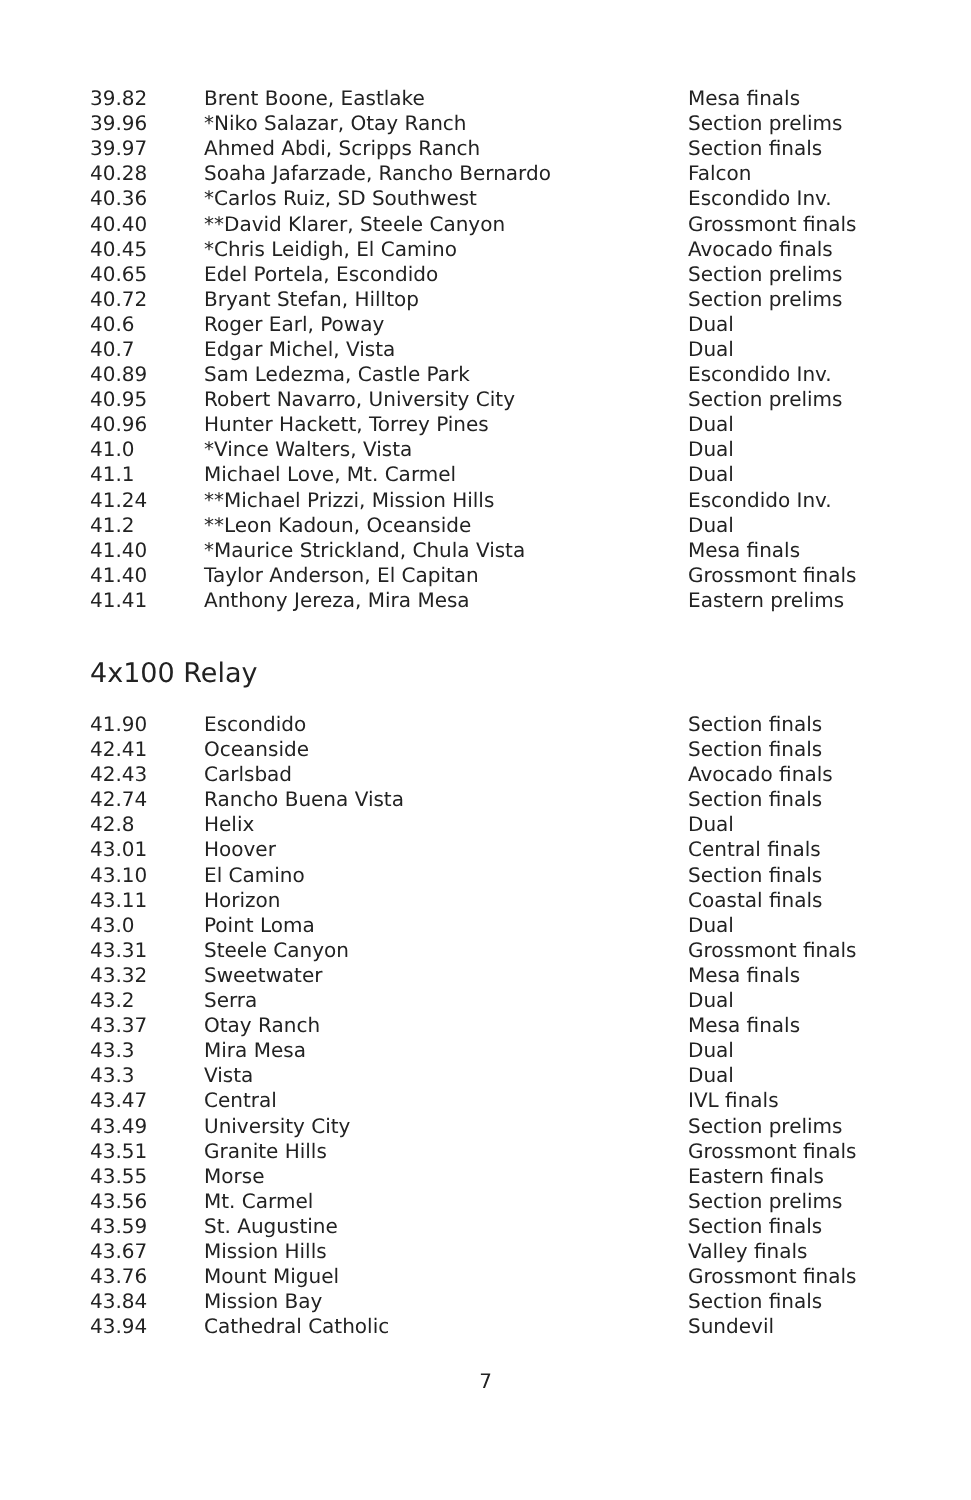| 39.82 | Brent Boone, Eastlake | Mesa finals |
| 39.96 | *Niko Salazar, Otay Ranch | Section prelims |
| 39.97 | Ahmed Abdi, Scripps Ranch | Section finals |
| 40.28 | Soaha Jafarzade, Rancho Bernardo | Falcon |
| 40.36 | *Carlos Ruiz, SD Southwest | Escondido Inv. |
| 40.40 | **David Klarer, Steele Canyon | Grossmont finals |
| 40.45 | *Chris Leidigh, El Camino | Avocado finals |
| 40.65 | Edel Portela, Escondido | Section prelims |
| 40.72 | Bryant Stefan, Hilltop | Section prelims |
| 40.6 | Roger Earl, Poway | Dual |
| 40.7 | Edgar Michel, Vista | Dual |
| 40.89 | Sam Ledezma, Castle Park | Escondido Inv. |
| 40.95 | Robert Navarro, University City | Section prelims |
| 40.96 | Hunter Hackett, Torrey Pines | Dual |
| 41.0 | *Vince Walters, Vista | Dual |
| 41.1 | Michael Love, Mt. Carmel | Dual |
| 41.24 | **Michael Prizzi, Mission Hills | Escondido Inv. |
| 41.2 | **Leon Kadoun, Oceanside | Dual |
| 41.40 | *Maurice Strickland, Chula Vista | Mesa finals |
| 41.40 | Taylor Anderson, El Capitan | Grossmont finals |
| 41.41 | Anthony Jereza, Mira Mesa | Eastern prelims |
4x100 Relay
| 41.90 | Escondido | Section finals |
| 42.41 | Oceanside | Section finals |
| 42.43 | Carlsbad | Avocado finals |
| 42.74 | Rancho Buena Vista | Section finals |
| 42.8 | Helix | Dual |
| 43.01 | Hoover | Central finals |
| 43.10 | El Camino | Section finals |
| 43.11 | Horizon | Coastal finals |
| 43.0 | Point Loma | Dual |
| 43.31 | Steele Canyon | Grossmont finals |
| 43.32 | Sweetwater | Mesa finals |
| 43.2 | Serra | Dual |
| 43.37 | Otay Ranch | Mesa finals |
| 43.3 | Mira Mesa | Dual |
| 43.3 | Vista | Dual |
| 43.47 | Central | IVL finals |
| 43.49 | University City | Section prelims |
| 43.51 | Granite Hills | Grossmont finals |
| 43.55 | Morse | Eastern finals |
| 43.56 | Mt. Carmel | Section prelims |
| 43.59 | St. Augustine | Section finals |
| 43.67 | Mission Hills | Valley finals |
| 43.76 | Mount Miguel | Grossmont finals |
| 43.84 | Mission Bay | Section finals |
| 43.94 | Cathedral Catholic | Sundevil |
7